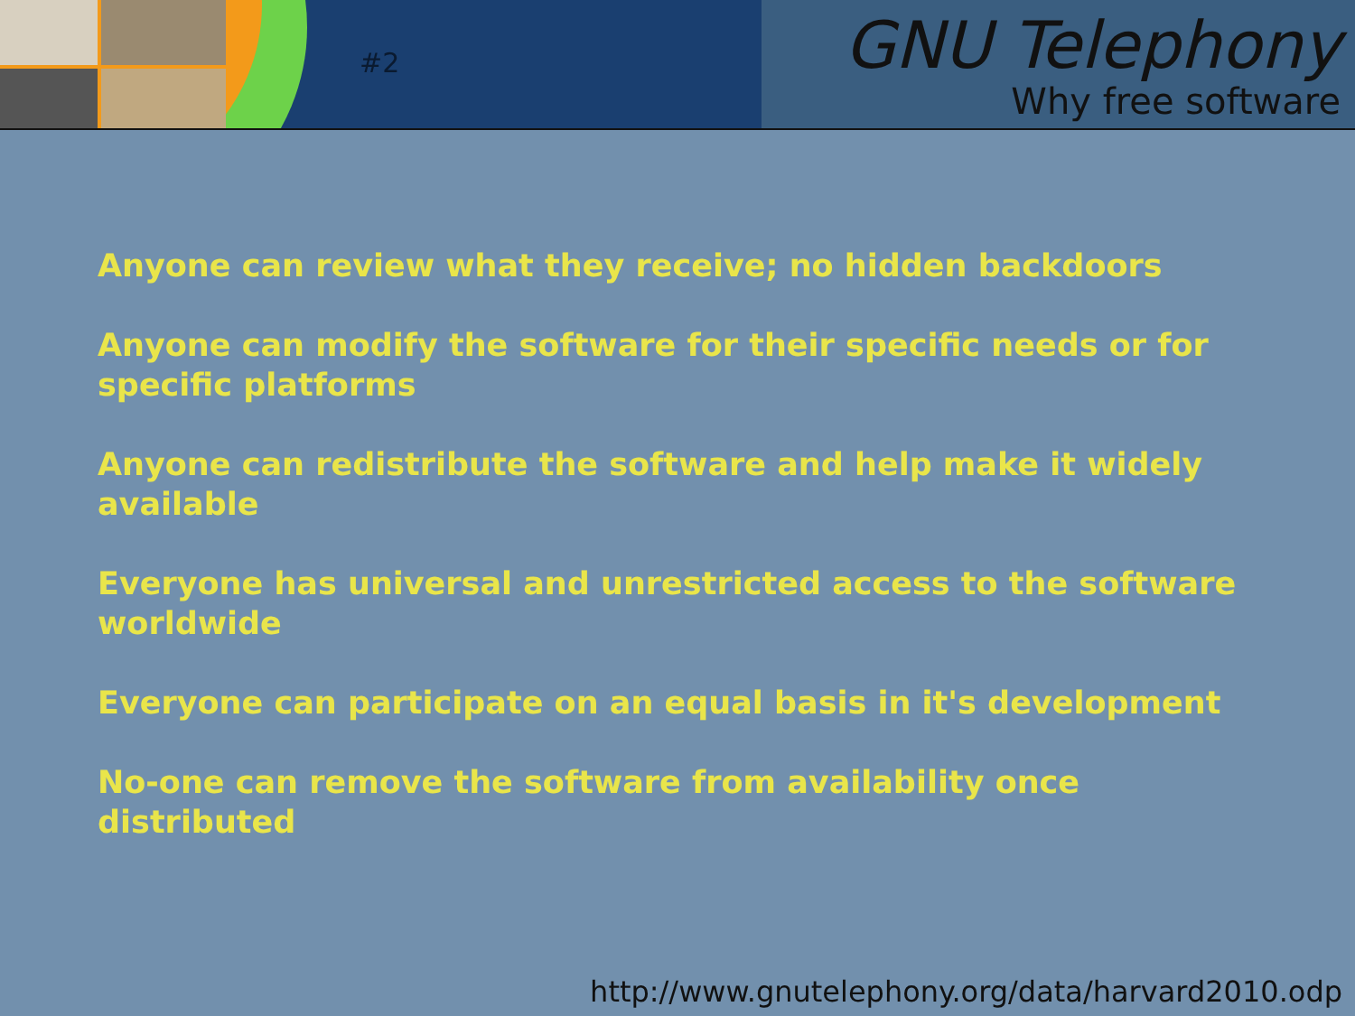#2
GNU Telephony
Why free software
Anyone can review what they receive; no hidden backdoors
Anyone can modify the software for their specific needs or for specific platforms
Anyone can redistribute the software and help make it widely available
Everyone has universal and unrestricted access to the software worldwide
Everyone can participate on an equal basis in it's development
No-one can remove the software from availability once distributed
http://www.gnutelephony.org/data/harvard2010.odp